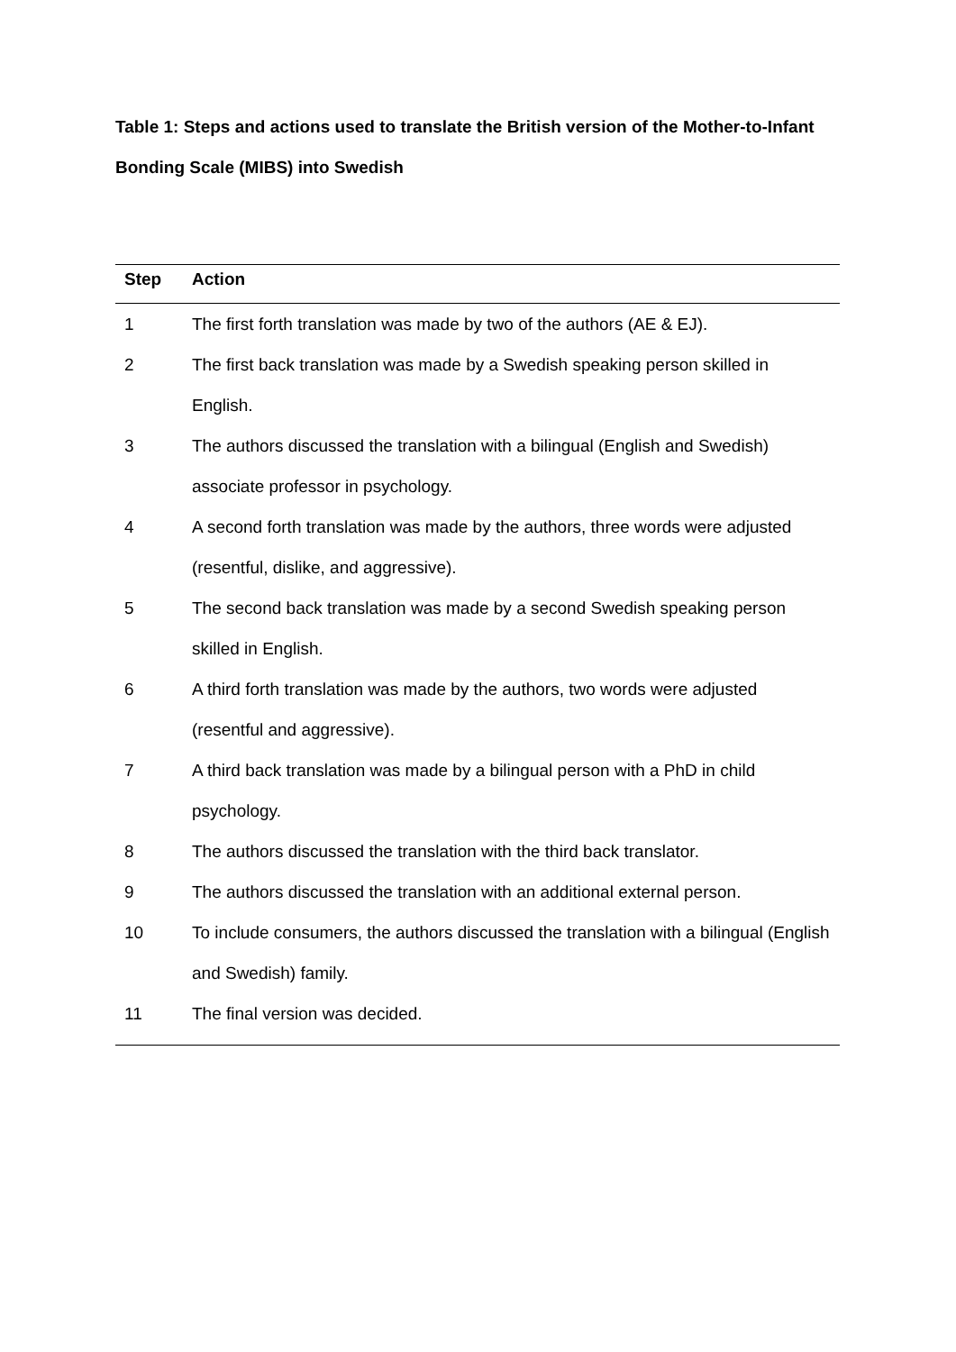Table 1: Steps and actions used to translate the British version of the Mother-to-Infant Bonding Scale (MIBS) into Swedish
| Step | Action |
| --- | --- |
| 1 | The first forth translation was made by two of the authors (AE & EJ). |
| 2 | The first back translation was made by a Swedish speaking person skilled in English. |
| 3 | The authors discussed the translation with a bilingual (English and Swedish) associate professor in psychology. |
| 4 | A second forth translation was made by the authors, three words were adjusted (resentful, dislike, and aggressive). |
| 5 | The second back translation was made by a second Swedish speaking person skilled in English. |
| 6 | A third forth translation was made by the authors, two words were adjusted (resentful and aggressive). |
| 7 | A third back translation was made by a bilingual person with a PhD in child psychology. |
| 8 | The authors discussed the translation with the third back translator. |
| 9 | The authors discussed the translation with an additional external person. |
| 10 | To include consumers, the authors discussed the translation with a bilingual (English and Swedish) family. |
| 11 | The final version was decided. |